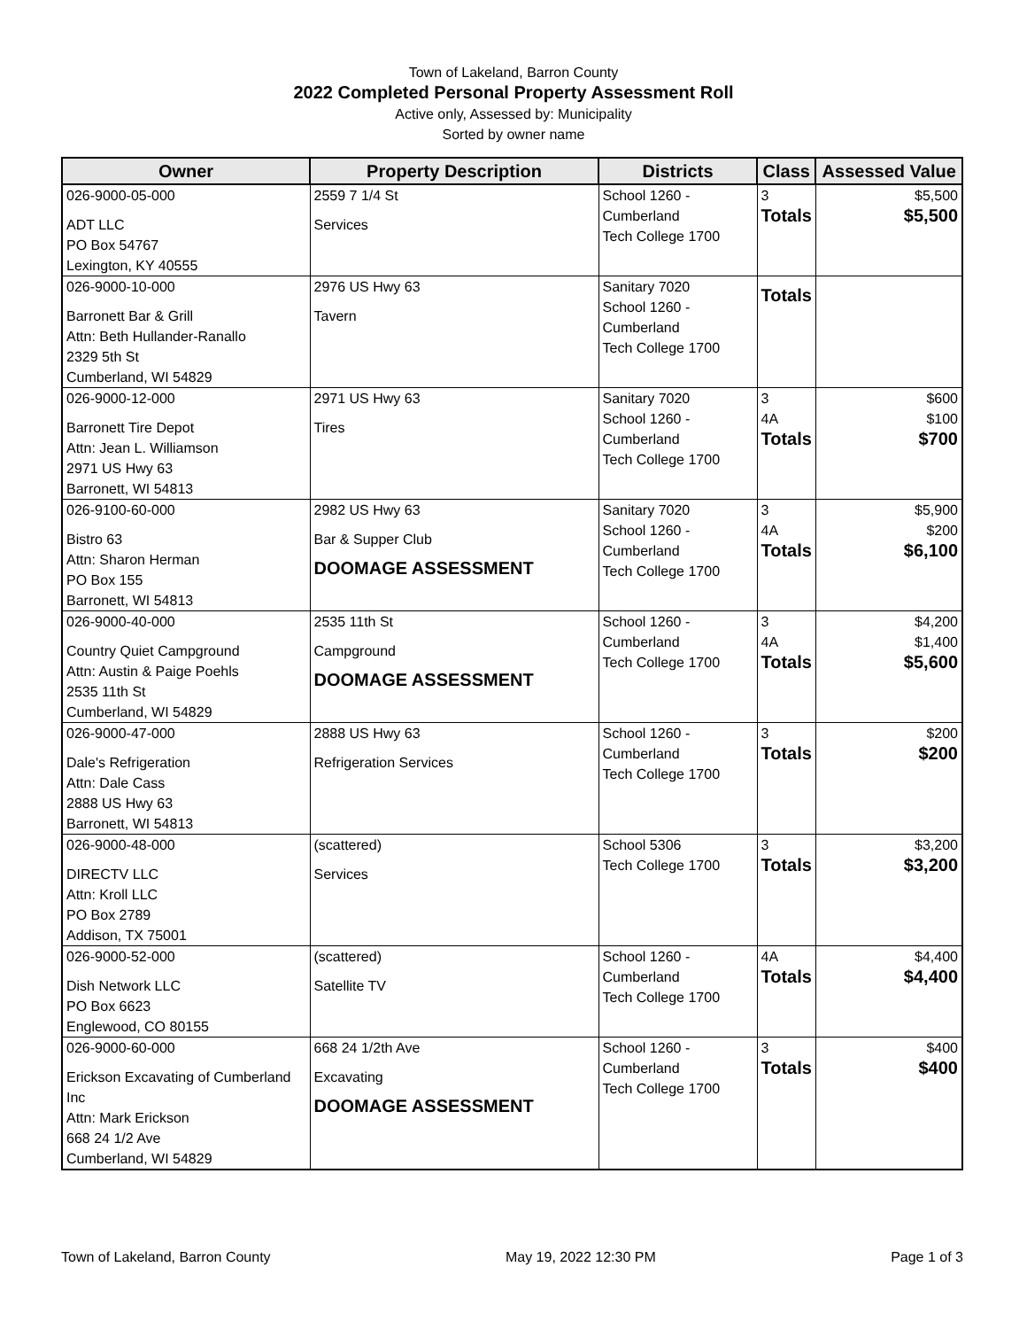Town of Lakeland, Barron County
2022 Completed Personal Property Assessment Roll
Active only, Assessed by: Municipality
Sorted by owner name
| Owner | Property Description | Districts | Class | Assessed Value |
| --- | --- | --- | --- | --- |
| 026-9000-05-000 ADT LLC PO Box 54767 Lexington, KY 40555 | 2559 7 1/4 St Services | School 1260 - Cumberland Tech College 1700 | 3 Totals | $5,500 $5,500 |
| 026-9000-10-000 Barronett Bar & Grill Attn: Beth Hullander-Ranallo 2329 5th St Cumberland, WI 54829 | 2976 US Hwy 63 Tavern | Sanitary 7020 School 1260 - Cumberland Tech College 1700 | Totals | |
| 026-9000-12-000 Barronett Tire Depot Attn: Jean L. Williamson 2971 US Hwy 63 Barronett, WI 54813 | 2971 US Hwy 63 Tires | Sanitary 7020 School 1260 - Cumberland Tech College 1700 | 3 4A Totals | $600 $100 $700 |
| 026-9100-60-000 Bistro 63 Attn: Sharon Herman PO Box 155 Barronett, WI 54813 | 2982 US Hwy 63 Bar & Supper Club DOOMAGE ASSESSMENT | Sanitary 7020 School 1260 - Cumberland Tech College 1700 | 3 4A Totals | $5,900 $200 $6,100 |
| 026-9000-40-000 Country Quiet Campground Attn: Austin & Paige Poehls 2535 11th St Cumberland, WI 54829 | 2535 11th St Campground DOOMAGE ASSESSMENT | School 1260 - Cumberland Tech College 1700 | 3 4A Totals | $4,200 $1,400 $5,600 |
| 026-9000-47-000 Dale's Refrigeration Attn: Dale Cass 2888 US Hwy 63 Barronett, WI 54813 | 2888 US Hwy 63 Refrigeration Services | School 1260 - Cumberland Tech College 1700 | 3 Totals | $200 $200 |
| 026-9000-48-000 DIRECTV LLC Attn: Kroll LLC PO Box 2789 Addison, TX 75001 | (scattered) Services | School 5306 Tech College 1700 | 3 Totals | $3,200 $3,200 |
| 026-9000-52-000 Dish Network LLC PO Box 6623 Englewood, CO 80155 | (scattered) Satellite TV | School 1260 - Cumberland Tech College 1700 | 4A Totals | $4,400 $4,400 |
| 026-9000-60-000 Erickson Excavating of Cumberland Inc Attn: Mark Erickson 668 24 1/2 Ave Cumberland, WI 54829 | 668 24 1/2th Ave Excavating DOOMAGE ASSESSMENT | School 1260 - Cumberland Tech College 1700 | 3 Totals | $400 $400 |
Town of Lakeland, Barron County May 19, 2022 12:30 PM Page 1 of 3